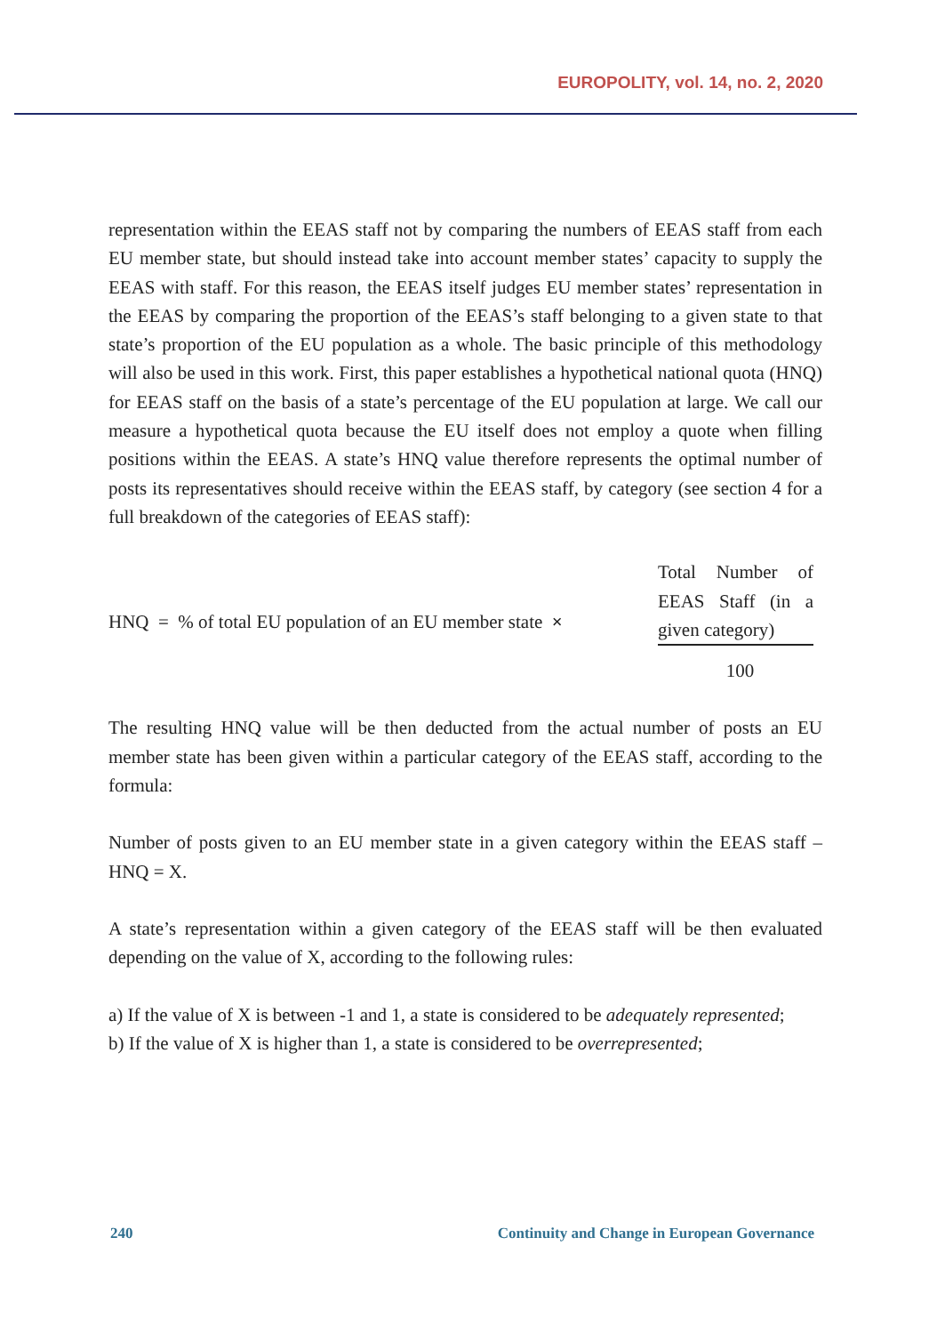EUROPOLITY, vol. 14, no. 2, 2020
representation within the EEAS staff not by comparing the numbers of EEAS staff from each EU member state, but should instead take into account member states’ capacity to supply the EEAS with staff. For this reason, the EEAS itself judges EU member states’ representation in the EEAS by comparing the proportion of the EEAS’s staff belonging to a given state to that state’s proportion of the EU population as a whole. The basic principle of this methodology will also be used in this work. First, this paper establishes a hypothetical national quota (HNQ) for EEAS staff on the basis of a state’s percentage of the EU population at large. We call our measure a hypothetical quota because the EU itself does not employ a quote when filling positions within the EEAS. A state’s HNQ value therefore represents the optimal number of posts its representatives should receive within the EEAS staff, by category (see section 4 for a full breakdown of the categories of EEAS staff):
HNQ = % of total EU population of an EU member state ×
Total Number of EEAS Staff (in a given category)
100
The resulting HNQ value will be then deducted from the actual number of posts an EU member state has been given within a particular category of the EEAS staff, according to the formula:
Number of posts given to an EU member state in a given category within the EEAS staff – HNQ = X.
A state’s representation within a given category of the EEAS staff will be then evaluated depending on the value of X, according to the following rules:
a) If the value of X is between -1 and 1, a state is considered to be adequately represented;
b) If the value of X is higher than 1, a state is considered to be overrepresented;
240 Continuity and Change in European Governance